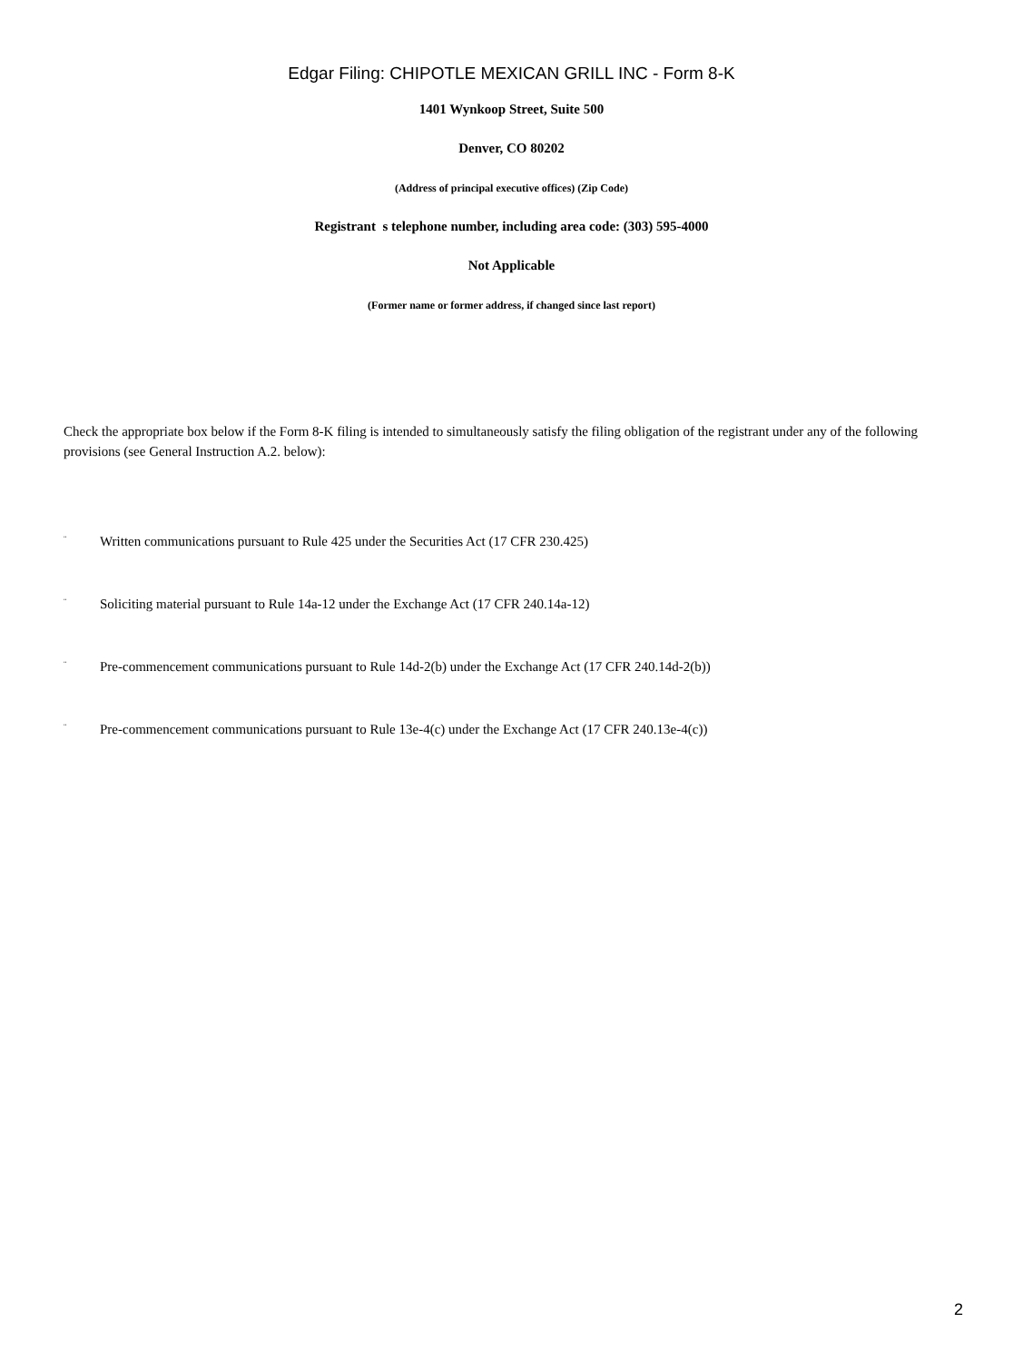Edgar Filing: CHIPOTLE MEXICAN GRILL INC - Form 8-K
1401 Wynkoop Street, Suite 500
Denver, CO 80202
(Address of principal executive offices) (Zip Code)
Registrant s telephone number, including area code: (303) 595-4000
Not Applicable
(Former name or former address, if changed since last report)
Check the appropriate box below if the Form 8-K filing is intended to simultaneously satisfy the filing obligation of the registrant under any of the following provisions (see General Instruction A.2. below):
¨ Written communications pursuant to Rule 425 under the Securities Act (17 CFR 230.425)
¨ Soliciting material pursuant to Rule 14a-12 under the Exchange Act (17 CFR 240.14a-12)
¨ Pre-commencement communications pursuant to Rule 14d-2(b) under the Exchange Act (17 CFR 240.14d-2(b))
¨ Pre-commencement communications pursuant to Rule 13e-4(c) under the Exchange Act (17 CFR 240.13e-4(c))
2